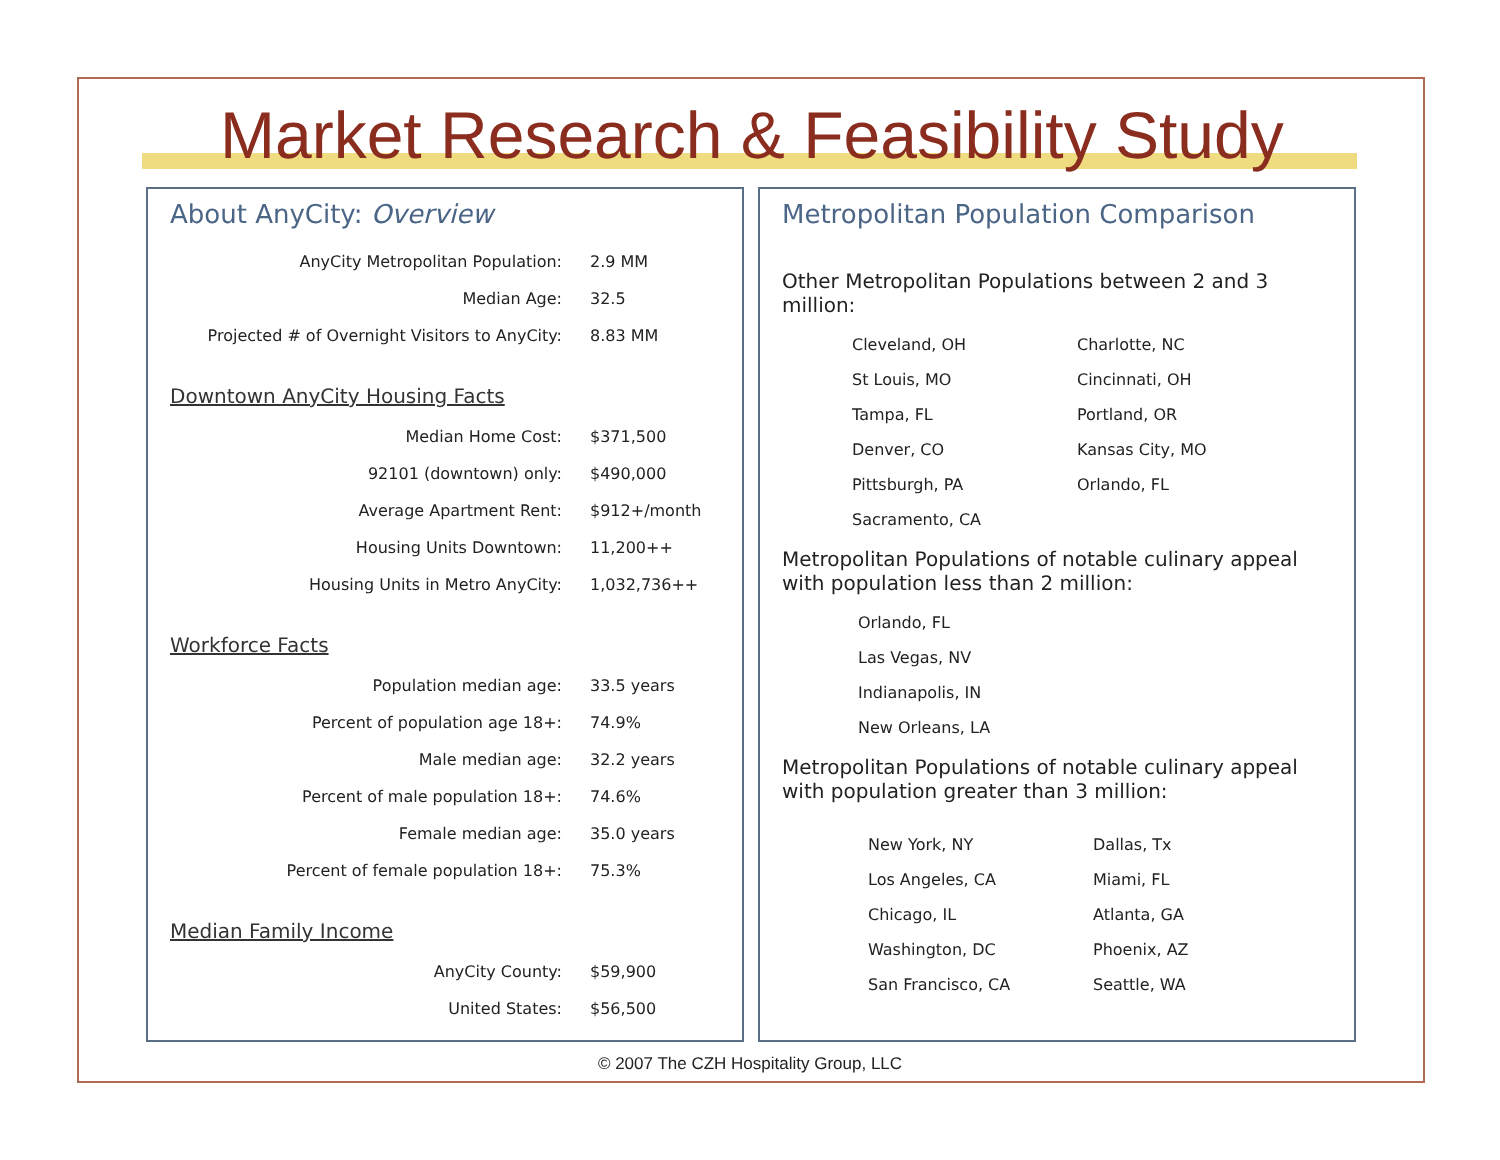Market Research & Feasibility Study
About AnyCity: Overview
| AnyCity Metropolitan Population: | 2.9 MM |
| Median Age: | 32.5 |
| Projected # of Overnight Visitors to AnyCity: | 8.83 MM |
Downtown AnyCity Housing Facts
| Median Home Cost: | $371,500 |
| 92101 (downtown) only: | $490,000 |
| Average Apartment Rent: | $912+/month |
| Housing Units Downtown: | 11,200++ |
| Housing Units in Metro AnyCity: | 1,032,736++ |
Workforce Facts
| Population median age: | 33.5 years |
| Percent of population age 18+: | 74.9% |
| Male median age: | 32.2 years |
| Percent of male population 18+: | 74.6% |
| Female median age: | 35.0 years |
| Percent of female population 18+: | 75.3% |
Median Family Income
| AnyCity County: | $59,900 |
| United States: | $56,500 |
Metropolitan Population Comparison
Other Metropolitan Populations between 2 and 3 million:
| Cleveland, OH | Charlotte, NC |
| St Louis, MO | Cincinnati, OH |
| Tampa, FL | Portland, OR |
| Denver, CO | Kansas City, MO |
| Pittsburgh, PA | Orlando, FL |
| Sacramento, CA | |
Metropolitan Populations of notable culinary appeal with population less than 2 million:
| Orlando, FL |
| Las Vegas, NV |
| Indianapolis, IN |
| New Orleans, LA |
Metropolitan Populations of notable culinary appeal with population greater than 3 million:
| New York, NY | Dallas, Tx |
| Los Angeles, CA | Miami, FL |
| Chicago, IL | Atlanta, GA |
| Washington, DC | Phoenix, AZ |
| San Francisco, CA | Seattle, WA |
© 2007 The CZH Hospitality Group, LLC